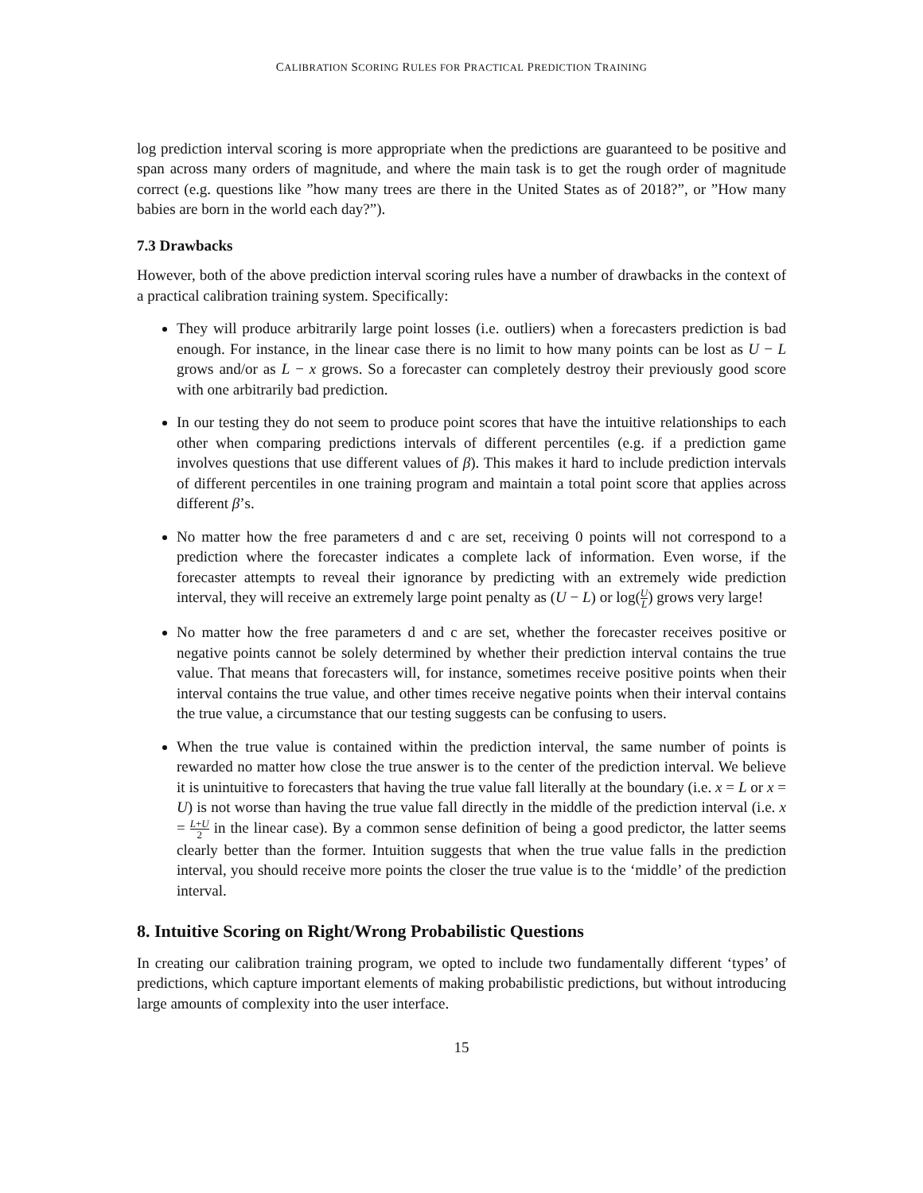CALIBRATION SCORING RULES FOR PRACTICAL PREDICTION TRAINING
log prediction interval scoring is more appropriate when the predictions are guaranteed to be positive and span across many orders of magnitude, and where the main task is to get the rough order of magnitude correct (e.g. questions like ”how many trees are there in the United States as of 2018?”, or ”How many babies are born in the world each day?”).
7.3 Drawbacks
However, both of the above prediction interval scoring rules have a number of drawbacks in the context of a practical calibration training system. Specifically:
They will produce arbitrarily large point losses (i.e. outliers) when a forecasters prediction is bad enough. For instance, in the linear case there is no limit to how many points can be lost as U − L grows and/or as L − x grows. So a forecaster can completely destroy their previously good score with one arbitrarily bad prediction.
In our testing they do not seem to produce point scores that have the intuitive relationships to each other when comparing predictions intervals of different percentiles (e.g. if a prediction game involves questions that use different values of β). This makes it hard to include prediction intervals of different percentiles in one training program and maintain a total point score that applies across different β’s.
No matter how the free parameters d and c are set, receiving 0 points will not correspond to a prediction where the forecaster indicates a complete lack of information. Even worse, if the forecaster attempts to reveal their ignorance by predicting with an extremely wide prediction interval, they will receive an extremely large point penalty as (U − L) or log(U L) grows very large!
No matter how the free parameters d and c are set, whether the forecaster receives positive or negative points cannot be solely determined by whether their prediction interval contains the true value. That means that forecasters will, for instance, sometimes receive positive points when their interval contains the true value, and other times receive negative points when their interval contains the true value, a circumstance that our testing suggests can be confusing to users.
When the true value is contained within the prediction interval, the same number of points is rewarded no matter how close the true answer is to the center of the prediction interval. We believe it is unintuitive to forecasters that having the true value fall literally at the boundary (i.e. x = L or x = U) is not worse than having the true value fall directly in the middle of the prediction interval (i.e. x = L+U 2 in the linear case). By a common sense definition of being a good predictor, the latter seems clearly better than the former. Intuition suggests that when the true value falls in the prediction interval, you should receive more points the closer the true value is to the ‘middle’ of the prediction interval.
8. Intuitive Scoring on Right/Wrong Probabilistic Questions
In creating our calibration training program, we opted to include two fundamentally different ‘types’ of predictions, which capture important elements of making probabilistic predictions, but without introducing large amounts of complexity into the user interface.
15